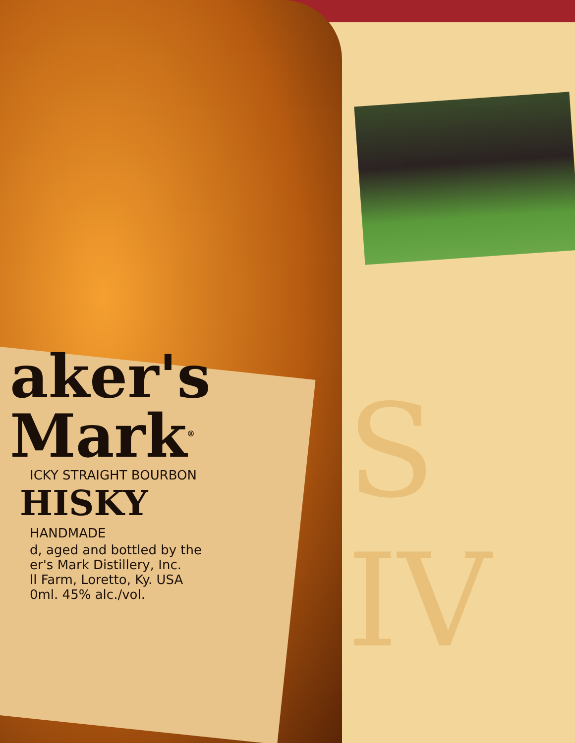S IV
aker's
Mark<sup>®</sup>
ICKY STRAIGHT BOURBON
HISKY
HANDMADE
d, aged and bottled by the
er's Mark Distillery, Inc.
ll Farm, Loretto, Ky. USA
0ml. 45% alc./vol.